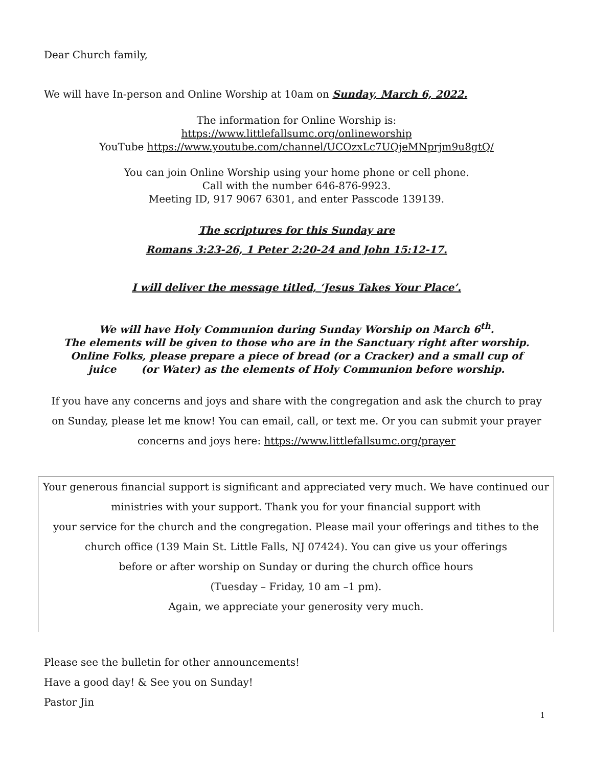Dear Church family,
We will have In-person and Online Worship at 10am on Sunday, March 6, 2022.
The information for Online Worship is:
https://www.littlefallsumc.org/onlineworship
YouTube https://www.youtube.com/channel/UCOzxLc7UQjeMNprjm9u8gtQ/
You can join Online Worship using your home phone or cell phone.
Call with the number 646-876-9923.
Meeting ID, 917 9067 6301, and enter Passcode 139139.
The scriptures for this Sunday are
Romans 3:23-26, 1 Peter 2:20-24 and John 15:12-17.
I will deliver the message titled, ‘Jesus Takes Your Place’.
We will have Holy Communion during Sunday Worship on March 6<sup>th</sup>.
The elements will be given to those who are in the Sanctuary right after worship.
Online Folks, please prepare a piece of bread (or a Cracker) and a small cup of
juice (or Water) as the elements of Holy Communion before worship.
If you have any concerns and joys and share with the congregation and ask the church to pray on Sunday, please let me know! You can email, call, or text me. Or you can submit your prayer concerns and joys here: https://www.littlefallsumc.org/prayer
Your generous financial support is significant and appreciated very much. We have continued our
ministries with your support. Thank you for your financial support with
your service for the church and the congregation. Please mail your offerings and tithes to the
church office (139 Main St. Little Falls, NJ 07424). You can give us your offerings
before or after worship on Sunday or during the church office hours
(Tuesday – Friday, 10 am –1 pm).
Again, we appreciate your generosity very much.
Please see the bulletin for other announcements!
Have a good day! & See you on Sunday!
Pastor Jin
1